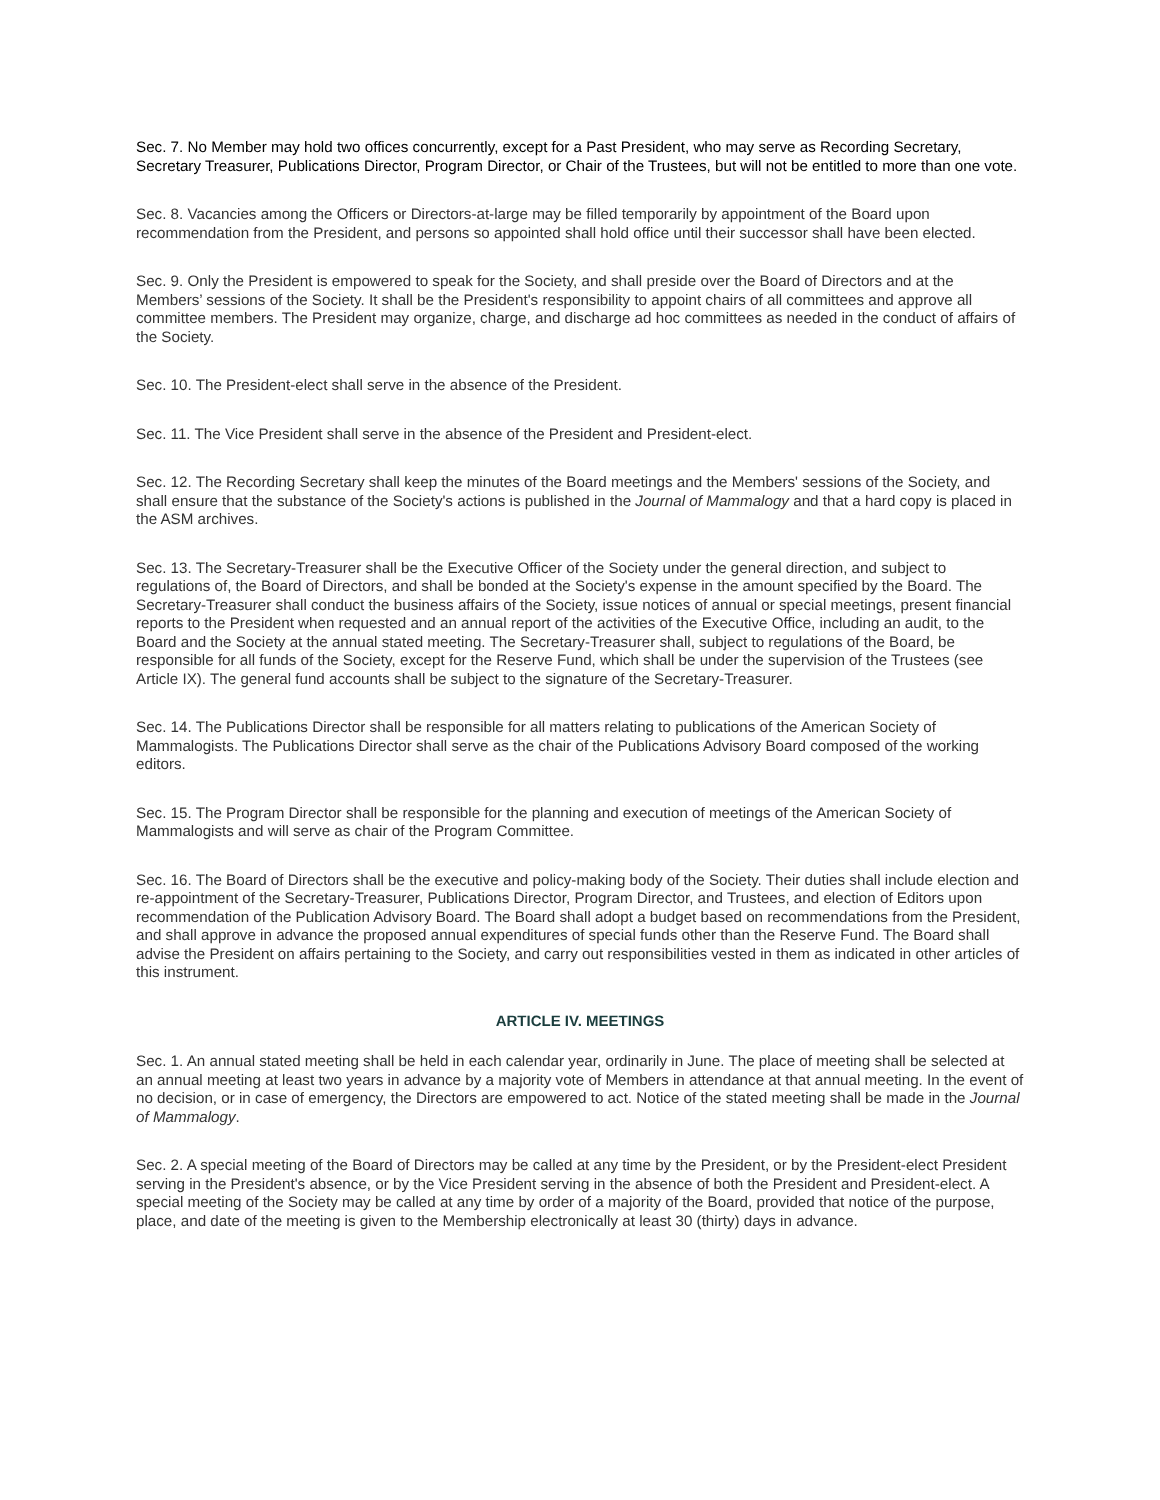Sec. 7. No Member may hold two offices concurrently, except for a Past President, who may serve as Recording Secretary, Secretary Treasurer, Publications Director, Program Director, or Chair of the Trustees, but will not be entitled to more than one vote.
Sec. 8. Vacancies among the Officers or Directors-at-large may be filled temporarily by appointment of the Board upon recommendation from the President, and persons so appointed shall hold office until their successor shall have been elected.
Sec. 9. Only the President is empowered to speak for the Society, and shall preside over the Board of Directors and at the Members’ sessions of the Society. It shall be the President's responsibility to appoint chairs of all committees and approve all committee members. The President may organize, charge, and discharge ad hoc committees as needed in the conduct of affairs of the Society.
Sec. 10. The President-elect shall serve in the absence of the President.
Sec. 11. The Vice President shall serve in the absence of the President and President-elect.
Sec. 12. The Recording Secretary shall keep the minutes of the Board meetings and the Members' sessions of the Society, and shall ensure that the substance of the Society's actions is published in the Journal of Mammalogy and that a hard copy is placed in the ASM archives.
Sec. 13. The Secretary-Treasurer shall be the Executive Officer of the Society under the general direction, and subject to regulations of, the Board of Directors, and shall be bonded at the Society's expense in the amount specified by the Board. The Secretary-Treasurer shall conduct the business affairs of the Society, issue notices of annual or special meetings, present financial reports to the President when requested and an annual report of the activities of the Executive Office, including an audit, to the Board and the Society at the annual stated meeting. The Secretary-Treasurer shall, subject to regulations of the Board, be responsible for all funds of the Society, except for the Reserve Fund, which shall be under the supervision of the Trustees (see Article IX). The general fund accounts shall be subject to the signature of the Secretary-Treasurer.
Sec. 14. The Publications Director shall be responsible for all matters relating to publications of the American Society of Mammalogists. The Publications Director shall serve as the chair of the Publications Advisory Board composed of the working editors.
Sec. 15. The Program Director shall be responsible for the planning and execution of meetings of the American Society of Mammalogists and will serve as chair of the Program Committee.
Sec. 16. The Board of Directors shall be the executive and policy-making body of the Society. Their duties shall include election and re-appointment of the Secretary-Treasurer, Publications Director, Program Director, and Trustees, and election of Editors upon recommendation of the Publication Advisory Board. The Board shall adopt a budget based on recommendations from the President, and shall approve in advance the proposed annual expenditures of special funds other than the Reserve Fund. The Board shall advise the President on affairs pertaining to the Society, and carry out responsibilities vested in them as indicated in other articles of this instrument.
ARTICLE IV. MEETINGS
Sec. 1. An annual stated meeting shall be held in each calendar year, ordinarily in June. The place of meeting shall be selected at an annual meeting at least two years in advance by a majority vote of Members in attendance at that annual meeting. In the event of no decision, or in case of emergency, the Directors are empowered to act. Notice of the stated meeting shall be made in the Journal of Mammalogy.
Sec. 2. A special meeting of the Board of Directors may be called at any time by the President, or by the President-elect President serving in the President's absence, or by the Vice President serving in the absence of both the President and President-elect. A special meeting of the Society may be called at any time by order of a majority of the Board, provided that notice of the purpose, place, and date of the meeting is given to the Membership electronically at least 30 (thirty) days in advance.